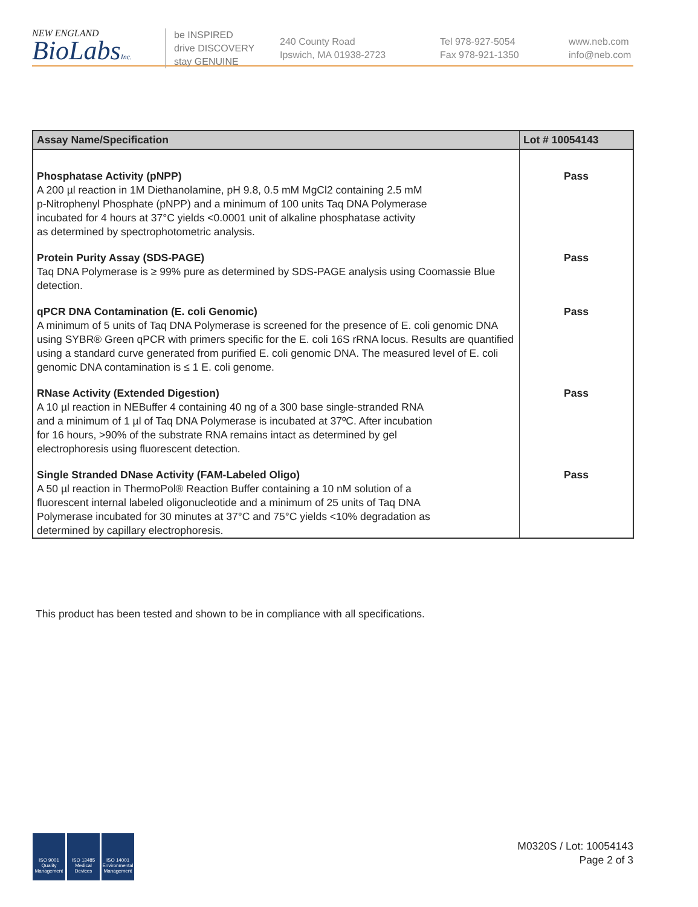NEW ENGLAND
BioLabsInc.
be INSPIRED
drive DISCOVERY
stay GENUINE
240 County Road
Ipswich, MA 01938-2723
Tel 978-927-5054
Fax 978-921-1350
www.neb.com
info@neb.com
| Assay Name/Specification | Lot # 10054143 |
| --- | --- |
| Phosphatase Activity (pNPP) A 200 µl reaction in 1M Diethanolamine, pH 9.8, 0.5 mM MgCl2 containing 2.5 mM p-Nitrophenyl Phosphate (pNPP) and a minimum of 100 units Taq DNA Polymerase incubated for 4 hours at 37°C yields <0.0001 unit of alkaline phosphatase activity as determined by spectrophotometric analysis. | Pass |
| Protein Purity Assay (SDS-PAGE) Taq DNA Polymerase is ≥ 99% pure as determined by SDS-PAGE analysis using Coomassie Blue detection. | Pass |
| qPCR DNA Contamination (E. coli Genomic) A minimum of 5 units of Taq DNA Polymerase is screened for the presence of E. coli genomic DNA using SYBR® Green qPCR with primers specific for the E. coli 16S rRNA locus. Results are quantified using a standard curve generated from purified E. coli genomic DNA. The measured level of E. coli genomic DNA contamination is ≤ 1 E. coli genome. | Pass |
| RNase Activity (Extended Digestion) A 10 µl reaction in NEBuffer 4 containing 40 ng of a 300 base single-stranded RNA and a minimum of 1 µl of Taq DNA Polymerase is incubated at 37ºC. After incubation for 16 hours, >90% of the substrate RNA remains intact as determined by gel electrophoresis using fluorescent detection. | Pass |
| Single Stranded DNase Activity (FAM-Labeled Oligo) A 50 µl reaction in ThermoPol® Reaction Buffer containing a 10 nM solution of a fluorescent internal labeled oligonucleotide and a minimum of 25 units of Taq DNA Polymerase incubated for 30 minutes at 37°C and 75°C yields <10% degradation as determined by capillary electrophoresis. | Pass |
This product has been tested and shown to be in compliance with all specifications.
ISO 9001
Quality Management
ISO 13485
Medical Devices
ISO 14001
Environmental Management
M0320S / Lot: 10054143
Page 2 of 3